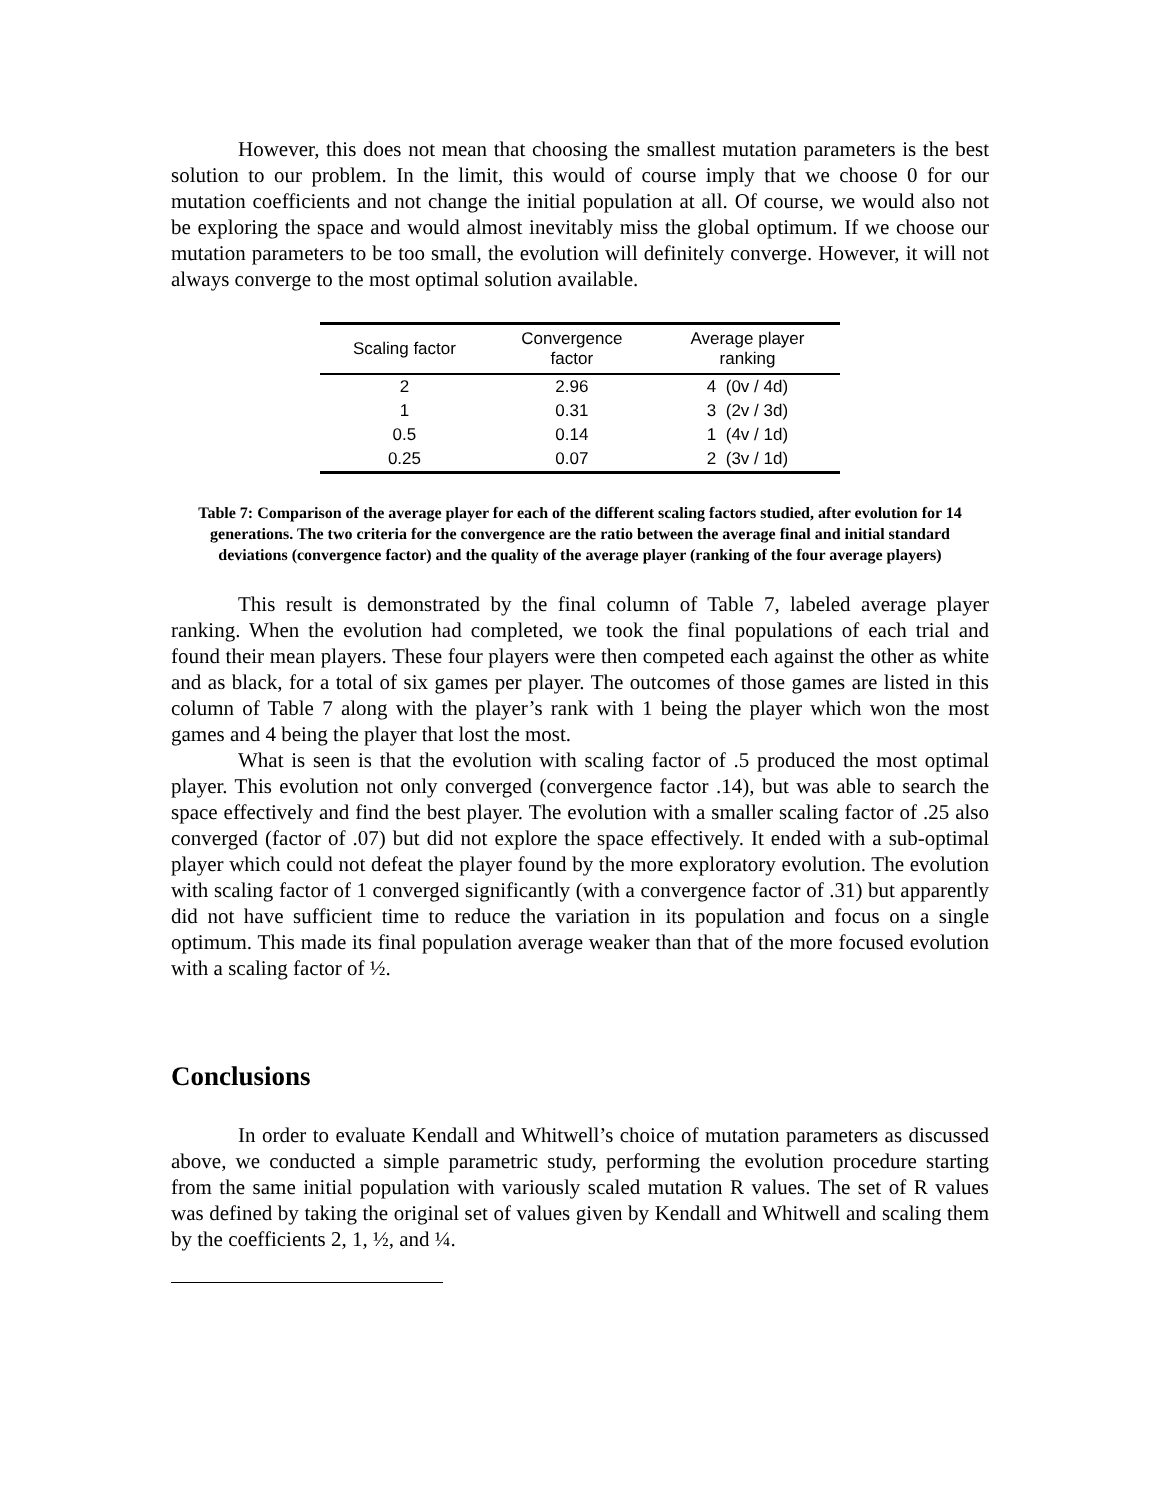However, this does not mean that choosing the smallest mutation parameters is the best solution to our problem. In the limit, this would of course imply that we choose 0 for our mutation coefficients and not change the initial population at all. Of course, we would also not be exploring the space and would almost inevitably miss the global optimum. If we choose our mutation parameters to be too small, the evolution will definitely converge. However, it will not always converge to the most optimal solution available.
| Scaling factor | Convergence factor | Average player ranking |
| --- | --- | --- |
| 2 | 2.96 | 4 (0v / 4d) |
| 1 | 0.31 | 3 (2v / 3d) |
| 0.5 | 0.14 | 1 (4v / 1d) |
| 0.25 | 0.07 | 2 (3v / 1d) |
Table 7: Comparison of the average player for each of the different scaling factors studied, after evolution for 14 generations. The two criteria for the convergence are the ratio between the average final and initial standard deviations (convergence factor) and the quality of the average player (ranking of the four average players)
This result is demonstrated by the final column of Table 7, labeled average player ranking. When the evolution had completed, we took the final populations of each trial and found their mean players. These four players were then competed each against the other as white and as black, for a total of six games per player. The outcomes of those games are listed in this column of Table 7 along with the player’s rank with 1 being the player which won the most games and 4 being the player that lost the most.
What is seen is that the evolution with scaling factor of .5 produced the most optimal player. This evolution not only converged (convergence factor .14), but was able to search the space effectively and find the best player. The evolution with a smaller scaling factor of .25 also converged (factor of .07) but did not explore the space effectively. It ended with a sub-optimal player which could not defeat the player found by the more exploratory evolution. The evolution with scaling factor of 1 converged significantly (with a convergence factor of .31) but apparently did not have sufficient time to reduce the variation in its population and focus on a single optimum. This made its final population average weaker than that of the more focused evolution with a scaling factor of ½.
Conclusions
In order to evaluate Kendall and Whitwell’s choice of mutation parameters as discussed above, we conducted a simple parametric study, performing the evolution procedure starting from the same initial population with variously scaled mutation R values. The set of R values was defined by taking the original set of values given by Kendall and Whitwell and scaling them by the coefficients 2, 1, ½, and ¼.